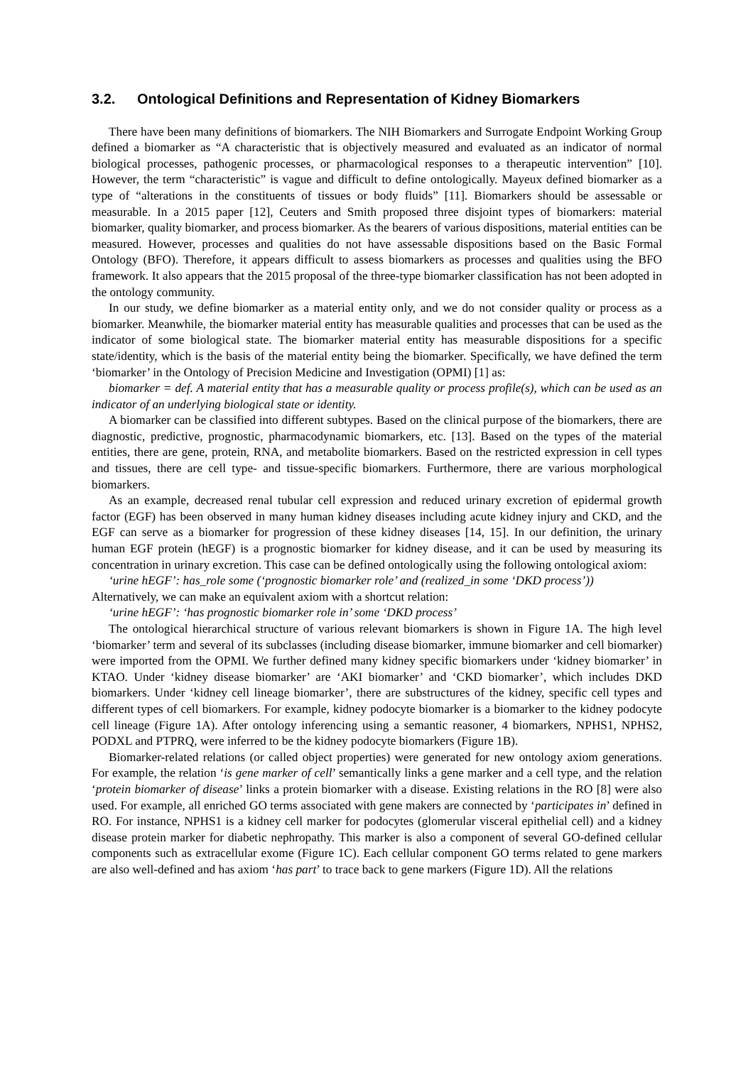3.2. Ontological Definitions and Representation of Kidney Biomarkers
There have been many definitions of biomarkers. The NIH Biomarkers and Surrogate Endpoint Working Group defined a biomarker as “A characteristic that is objectively measured and evaluated as an indicator of normal biological processes, pathogenic processes, or pharmacological responses to a therapeutic intervention” [10]. However, the term “characteristic” is vague and difficult to define ontologically. Mayeux defined biomarker as a type of “alterations in the constituents of tissues or body fluids” [11]. Biomarkers should be assessable or measurable. In a 2015 paper [12], Ceuters and Smith proposed three disjoint types of biomarkers: material biomarker, quality biomarker, and process biomarker. As the bearers of various dispositions, material entities can be measured. However, processes and qualities do not have assessable dispositions based on the Basic Formal Ontology (BFO). Therefore, it appears difficult to assess biomarkers as processes and qualities using the BFO framework. It also appears that the 2015 proposal of the three-type biomarker classification has not been adopted in the ontology community.
In our study, we define biomarker as a material entity only, and we do not consider quality or process as a biomarker. Meanwhile, the biomarker material entity has measurable qualities and processes that can be used as the indicator of some biological state. The biomarker material entity has measurable dispositions for a specific state/identity, which is the basis of the material entity being the biomarker. Specifically, we have defined the term ‘biomarker’ in the Ontology of Precision Medicine and Investigation (OPMI) [1] as:
biomarker = def. A material entity that has a measurable quality or process profile(s), which can be used as an indicator of an underlying biological state or identity.
A biomarker can be classified into different subtypes. Based on the clinical purpose of the biomarkers, there are diagnostic, predictive, prognostic, pharmacodynamic biomarkers, etc. [13]. Based on the types of the material entities, there are gene, protein, RNA, and metabolite biomarkers. Based on the restricted expression in cell types and tissues, there are cell type- and tissue-specific biomarkers. Furthermore, there are various morphological biomarkers.
As an example, decreased renal tubular cell expression and reduced urinary excretion of epidermal growth factor (EGF) has been observed in many human kidney diseases including acute kidney injury and CKD, and the EGF can serve as a biomarker for progression of these kidney diseases [14, 15]. In our definition, the urinary human EGF protein (hEGF) is a prognostic biomarker for kidney disease, and it can be used by measuring its concentration in urinary excretion. This case can be defined ontologically using the following ontological axiom:
‘urine hEGF’: has_role some (‘prognostic biomarker role’ and (realized_in some ‘DKD process’))
Alternatively, we can make an equivalent axiom with a shortcut relation:
‘urine hEGF’: ‘has prognostic biomarker role in’ some ‘DKD process’
The ontological hierarchical structure of various relevant biomarkers is shown in Figure 1A. The high level ‘biomarker’ term and several of its subclasses (including disease biomarker, immune biomarker and cell biomarker) were imported from the OPMI. We further defined many kidney specific biomarkers under ‘kidney biomarker’ in KTAO. Under ‘kidney disease biomarker’ are ‘AKI biomarker’ and ‘CKD biomarker’, which includes DKD biomarkers. Under ‘kidney cell lineage biomarker’, there are substructures of the kidney, specific cell types and different types of cell biomarkers. For example, kidney podocyte biomarker is a biomarker to the kidney podocyte cell lineage (Figure 1A). After ontology inferencing using a semantic reasoner, 4 biomarkers, NPHS1, NPHS2, PODXL and PTPRQ, were inferred to be the kidney podocyte biomarkers (Figure 1B).
Biomarker-related relations (or called object properties) were generated for new ontology axiom generations. For example, the relation ‘is gene marker of cell’ semantically links a gene marker and a cell type, and the relation ‘protein biomarker of disease’ links a protein biomarker with a disease. Existing relations in the RO [8] were also used. For example, all enriched GO terms associated with gene makers are connected by ‘participates in’ defined in RO. For instance, NPHS1 is a kidney cell marker for podocytes (glomerular visceral epithelial cell) and a kidney disease protein marker for diabetic nephropathy. This marker is also a component of several GO-defined cellular components such as extracellular exome (Figure 1C). Each cellular component GO terms related to gene markers are also well-defined and has axiom ‘has part’ to trace back to gene markers (Figure 1D). All the relations